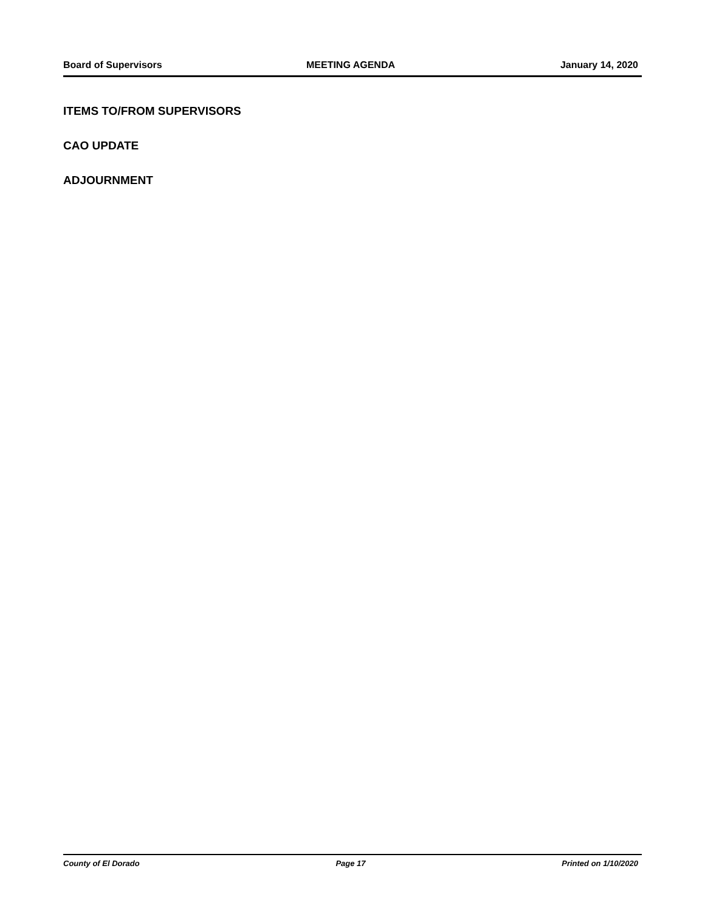Board of Supervisors MEETING AGENDA January 14, 2020
ITEMS TO/FROM SUPERVISORS
CAO UPDATE
ADJOURNMENT
County of El Dorado Page 17 Printed on 1/10/2020